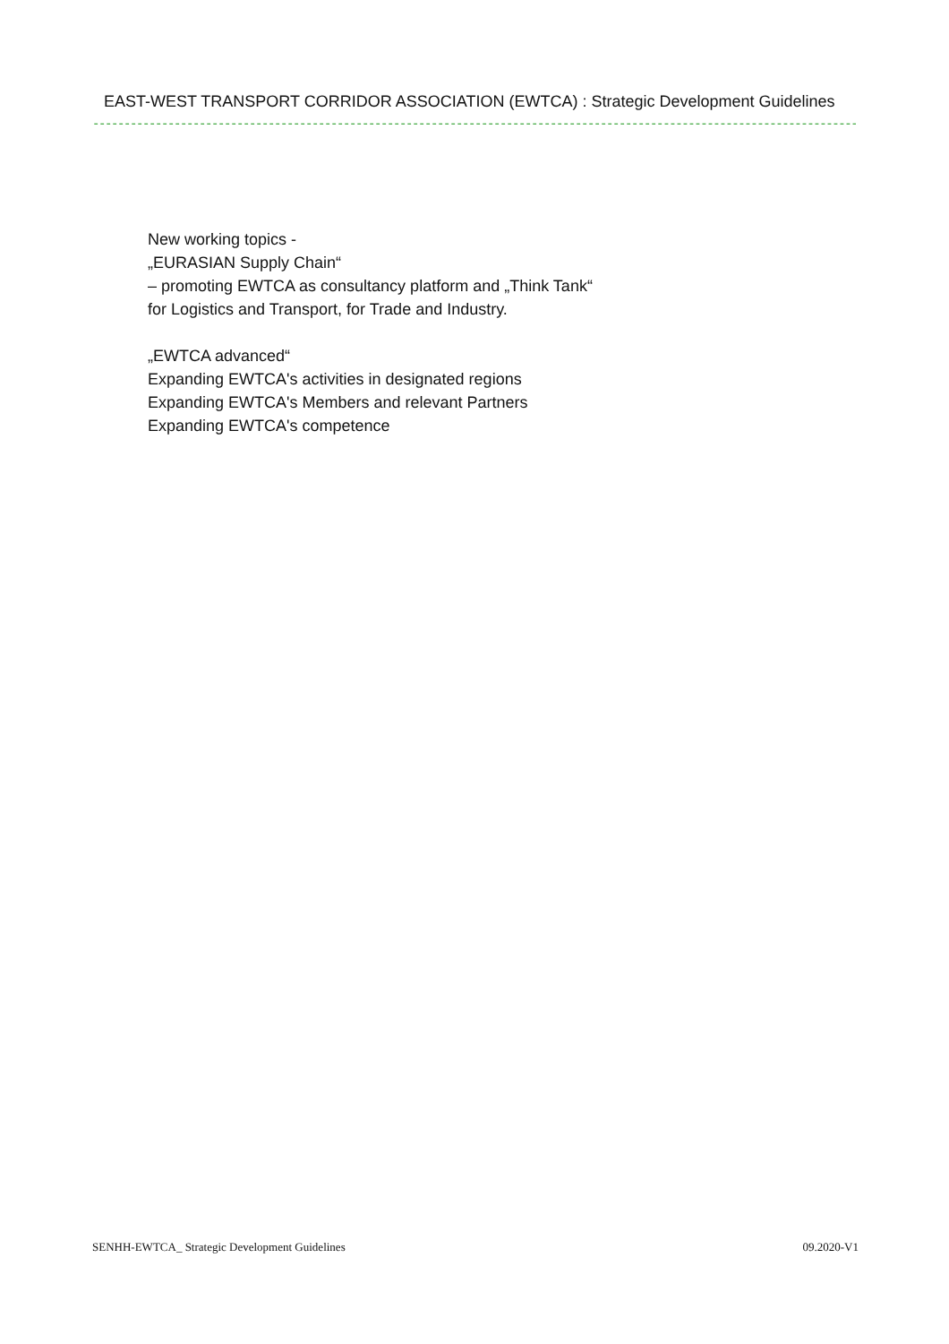EAST-WEST TRANSPORT CORRIDOR ASSOCIATION (EWTCA) : Strategic Development Guidelines
------------------------------------------------------------------------------------------------------------------------------------------------------------------------------------------
New working topics -
„EURASIAN Supply Chain“
– promoting EWTCA as consultancy platform and „Think Tank“
for Logistics and Transport, for Trade and Industry.
„EWTCA advanced“
Expanding EWTCA's activities in designated regions
Expanding EWTCA's Members and relevant Partners
Expanding EWTCA's competence
SENHH-EWTCA_ Strategic Development Guidelines 09.2020-V1